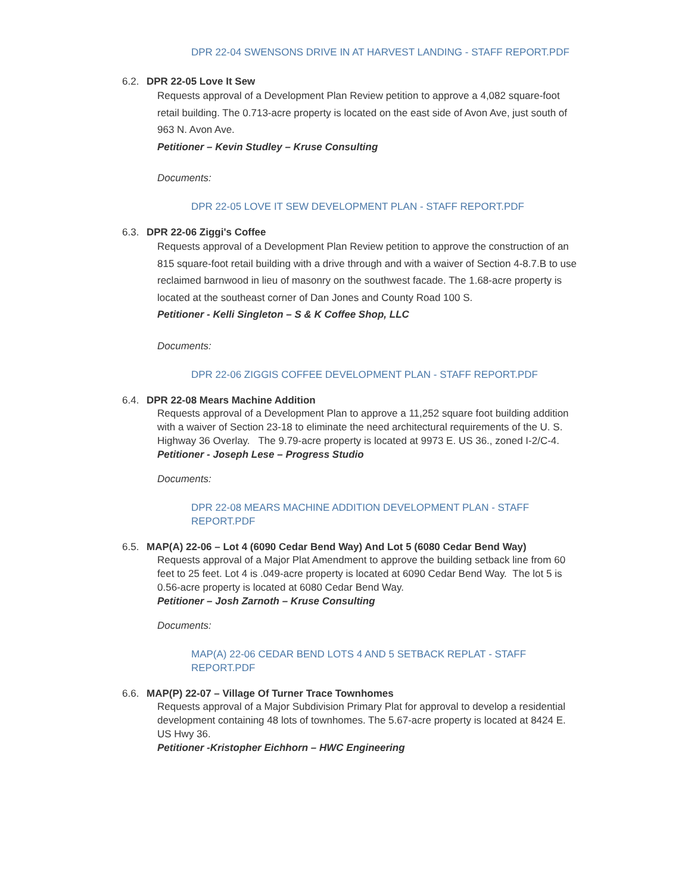DPR 22-04 SWENSONS DRIVE IN AT HARVEST LANDING - STAFF REPORT.PDF
6.2. DPR 22-05 Love It Sew
Requests approval of a Development Plan Review petition to approve a 4,082 square-foot retail building. The 0.713-acre property is located on the east side of Avon Ave, just south of 963 N. Avon Ave.
Petitioner – Kevin Studley – Kruse Consulting
Documents:
DPR 22-05 LOVE IT SEW DEVELOPMENT PLAN - STAFF REPORT.PDF
6.3. DPR 22-06 Ziggi's Coffee
Requests approval of a Development Plan Review petition to approve the construction of an 815 square-foot retail building with a drive through and with a waiver of Section 4-8.7.B to use reclaimed barnwood in lieu of masonry on the southwest facade. The 1.68-acre property is located at the southeast corner of Dan Jones and County Road 100 S.
Petitioner - Kelli Singleton – S & K Coffee Shop, LLC
Documents:
DPR 22-06 ZIGGIS COFFEE DEVELOPMENT PLAN - STAFF REPORT.PDF
6.4. DPR 22-08 Mears Machine Addition
Requests approval of a Development Plan to approve a 11,252 square foot building addition with a waiver of Section 23-18 to eliminate the need architectural requirements of the U. S. Highway 36 Overlay. The 9.79-acre property is located at 9973 E. US 36., zoned I-2/C-4.
Petitioner - Joseph Lese – Progress Studio
Documents:
DPR 22-08 MEARS MACHINE ADDITION DEVELOPMENT PLAN - STAFF REPORT.PDF
6.5. MAP(A) 22-06 – Lot 4 (6090 Cedar Bend Way) And Lot 5 (6080 Cedar Bend Way)
Requests approval of a Major Plat Amendment to approve the building setback line from 60 feet to 25 feet. Lot 4 is .049-acre property is located at 6090 Cedar Bend Way. The lot 5 is 0.56-acre property is located at 6080 Cedar Bend Way.
Petitioner – Josh Zarnoth – Kruse Consulting
Documents:
MAP(A) 22-06 CEDAR BEND LOTS 4 AND 5 SETBACK REPLAT - STAFF REPORT.PDF
6.6. MAP(P) 22-07 – Village Of Turner Trace Townhomes
Requests approval of a Major Subdivision Primary Plat for approval to develop a residential development containing 48 lots of townhomes. The 5.67-acre property is located at 8424 E. US Hwy 36.
Petitioner -Kristopher Eichhorn – HWC Engineering